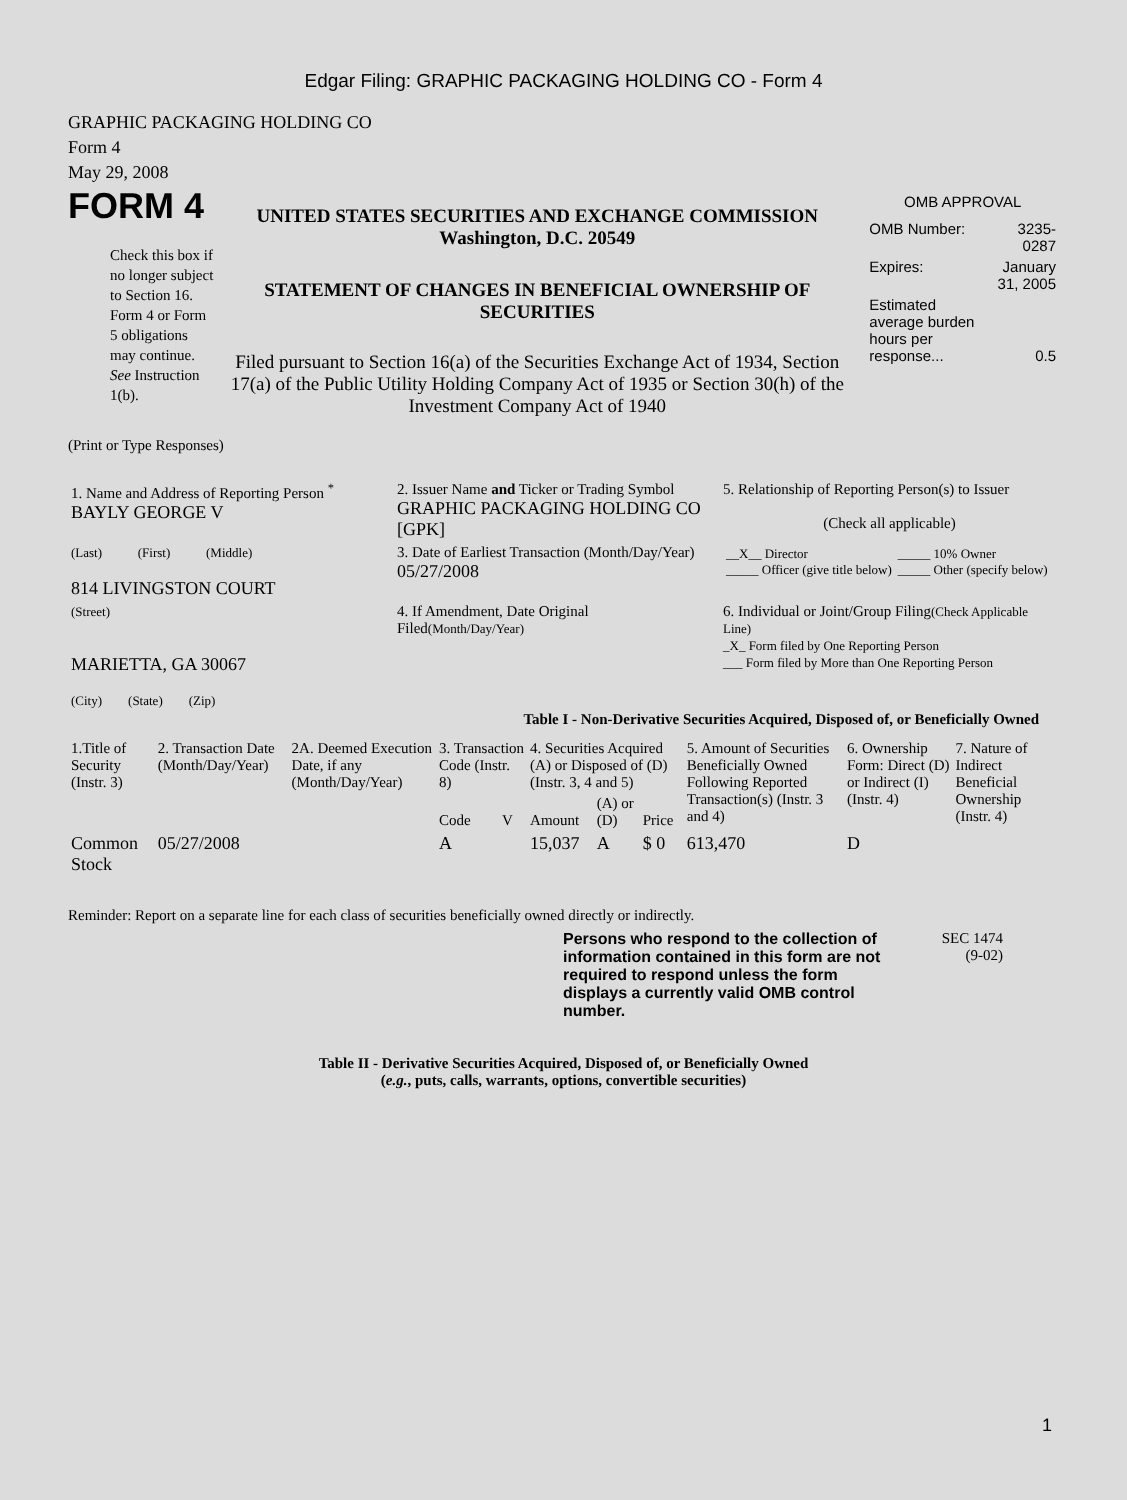Edgar Filing: GRAPHIC PACKAGING HOLDING CO - Form 4
GRAPHIC PACKAGING HOLDING CO
Form 4
May 29, 2008
FORM 4
Check this box if no longer subject to Section 16. Form 4 or Form 5 obligations may continue. See Instruction 1(b).
UNITED STATES SECURITIES AND EXCHANGE COMMISSION
Washington, D.C. 20549
STATEMENT OF CHANGES IN BENEFICIAL OWNERSHIP OF SECURITIES
Filed pursuant to Section 16(a) of the Securities Exchange Act of 1934, Section 17(a) of the Public Utility Holding Company Act of 1935 or Section 30(h) of the Investment Company Act of 1940
OMB APPROVAL
| OMB Number: | 3235-0287 |
| Expires: | January 31, 2005 |
| Estimated average burden hours per response... | 0.5 |
(Print or Type Responses)
| 1. Name and Address of Reporting Person <sup>*</sup> BAYLY GEORGE V | 2. Issuer Name and Ticker or Trading Symbol GRAPHIC PACKAGING HOLDING CO [GPK] | 5. Relationship of Reporting Person(s) to Issuer (Check all applicable) |
| (Last) (First) (Middle) 814 LIVINGSTON COURT | 3. Date of Earliest Transaction (Month/Day/Year) 05/27/2008 | / __X__ Director _____ Officer (give title below) / _____ 10% Owner _____ Other (specify below) / |
| (Street) MARIETTA, GA 30067 (City) (State) (Zip) | 4. If Amendment, Date Original Filed (Month/Day/Year) | 6. Individual or Joint/Group Filing (Check Applicable Line) _X_ Form filed by One Reporting Person ___ Form filed by More than One Reporting Person |
Table I - Non-Derivative Securities Acquired, Disposed of, or Beneficially Owned
| 1.Title of Security (Instr. 3) | 2. Transaction Date (Month/Day/Year) | 2A. Deemed Execution Date, if any (Month/Day/Year) | 3. Transaction Code (Instr. 8) | | 4. Securities Acquired (A) or Disposed of (D) (Instr. 3, 4 and 5) | | | 5. Amount of Securities Beneficially Owned Following Reported Transaction(s) (Instr. 3 and 4) | 6. Ownership Form: Direct (D) or Indirect (I) (Instr. 4) | 7. Nature of Indirect Beneficial Ownership (Instr. 4) |
| | | | Code | V | Amount | (A) or (D) | Price | | | |
| Common Stock | 05/27/2008 | | A | | 15,037 | A | $ 0 | 613,470 | D | |
Reminder: Report on a separate line for each class of securities beneficially owned directly or indirectly.
Persons who respond to the collection of information contained in this form are not required to respond unless the form displays a currently valid OMB control number.
SEC 1474
(9-02)
Table II - Derivative Securities Acquired, Disposed of, or Beneficially Owned
(e.g., puts, calls, warrants, options, convertible securities)
1